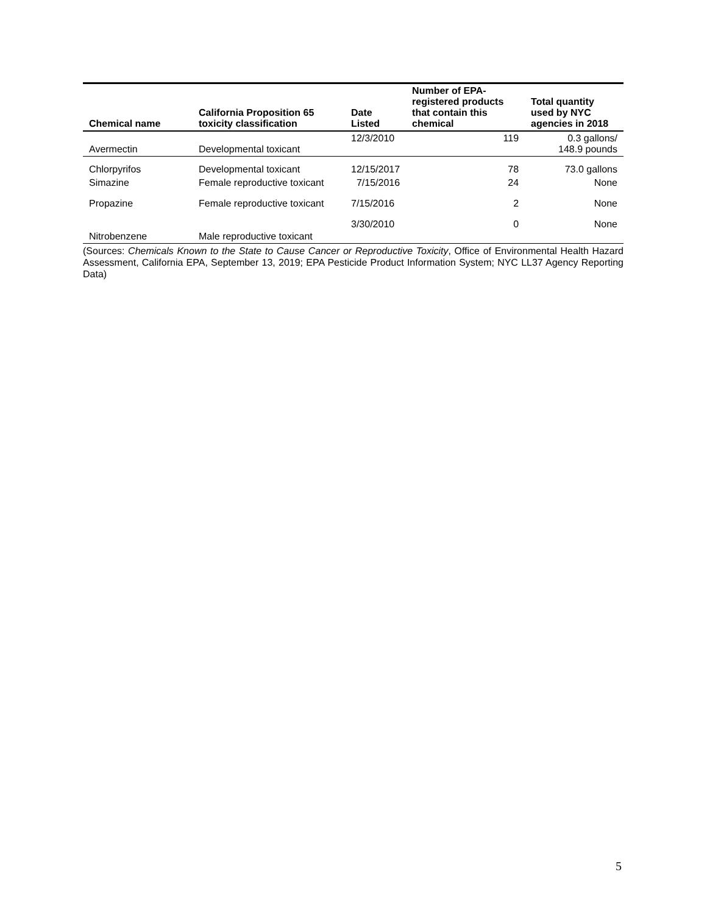| Chemical name | California Proposition 65 toxicity classification | Date Listed | Number of EPA-registered products that contain this chemical | Total quantity used by NYC agencies in 2018 |
| --- | --- | --- | --- | --- |
| Avermectin | Developmental toxicant | 12/3/2010 | 119 | 0.3 gallons/ 148.9 pounds |
| Chlorpyrifos | Developmental toxicant | 12/15/2017 | 78 | 73.0 gallons |
| Simazine | Female reproductive toxicant | 7/15/2016 | 24 | None |
| Propazine | Female reproductive toxicant | 7/15/2016 | 2 | None |
| Nitrobenzene | Male reproductive toxicant | 3/30/2010 | 0 | None |
(Sources: Chemicals Known to the State to Cause Cancer or Reproductive Toxicity, Office of Environmental Health Hazard Assessment, California EPA, September 13, 2019; EPA Pesticide Product Information System; NYC LL37 Agency Reporting Data)
5